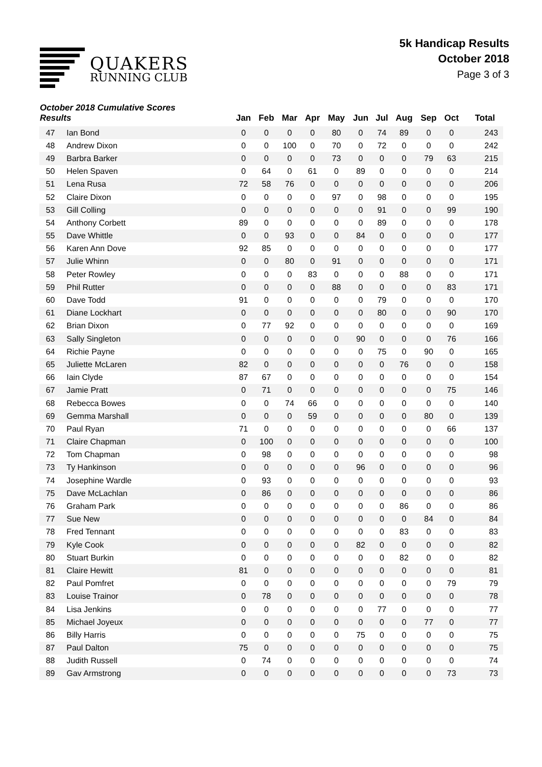QUAKERS
RUNNING CLUB
5k Handicap Results
October 2018
Page 3 of 3
| October 2018 Cumulative Scores Results | | Jan | Feb | Mar | Apr | May | Jun | Jul | Aug | Sep | Oct | Total |
| --- | --- | --- | --- | --- | --- | --- | --- | --- | --- | --- | --- | --- |
| 47 | Ian Bond | 0 | 0 | 0 | 0 | 80 | 0 | 74 | 89 | 0 | 0 | 243 |
| 48 | Andrew Dixon | 0 | 0 | 100 | 0 | 70 | 0 | 72 | 0 | 0 | 0 | 242 |
| 49 | Barbra Barker | 0 | 0 | 0 | 0 | 73 | 0 | 0 | 0 | 79 | 63 | 215 |
| 50 | Helen Spaven | 0 | 64 | 0 | 61 | 0 | 89 | 0 | 0 | 0 | 0 | 214 |
| 51 | Lena Rusa | 72 | 58 | 76 | 0 | 0 | 0 | 0 | 0 | 0 | 0 | 206 |
| 52 | Claire Dixon | 0 | 0 | 0 | 0 | 97 | 0 | 98 | 0 | 0 | 0 | 195 |
| 53 | Gill Colling | 0 | 0 | 0 | 0 | 0 | 0 | 91 | 0 | 0 | 99 | 190 |
| 54 | Anthony Corbett | 89 | 0 | 0 | 0 | 0 | 0 | 89 | 0 | 0 | 0 | 178 |
| 55 | Dave Whittle | 0 | 0 | 93 | 0 | 0 | 84 | 0 | 0 | 0 | 0 | 177 |
| 56 | Karen Ann Dove | 92 | 85 | 0 | 0 | 0 | 0 | 0 | 0 | 0 | 0 | 177 |
| 57 | Julie Whinn | 0 | 0 | 80 | 0 | 91 | 0 | 0 | 0 | 0 | 0 | 171 |
| 58 | Peter Rowley | 0 | 0 | 0 | 83 | 0 | 0 | 0 | 88 | 0 | 0 | 171 |
| 59 | Phil Rutter | 0 | 0 | 0 | 0 | 88 | 0 | 0 | 0 | 0 | 83 | 171 |
| 60 | Dave Todd | 91 | 0 | 0 | 0 | 0 | 0 | 79 | 0 | 0 | 0 | 170 |
| 61 | Diane Lockhart | 0 | 0 | 0 | 0 | 0 | 0 | 80 | 0 | 0 | 90 | 170 |
| 62 | Brian Dixon | 0 | 77 | 92 | 0 | 0 | 0 | 0 | 0 | 0 | 0 | 169 |
| 63 | Sally Singleton | 0 | 0 | 0 | 0 | 0 | 90 | 0 | 0 | 0 | 76 | 166 |
| 64 | Richie Payne | 0 | 0 | 0 | 0 | 0 | 0 | 75 | 0 | 90 | 0 | 165 |
| 65 | Juliette McLaren | 82 | 0 | 0 | 0 | 0 | 0 | 0 | 76 | 0 | 0 | 158 |
| 66 | Iain Clyde | 87 | 67 | 0 | 0 | 0 | 0 | 0 | 0 | 0 | 0 | 154 |
| 67 | Jamie Pratt | 0 | 71 | 0 | 0 | 0 | 0 | 0 | 0 | 0 | 75 | 146 |
| 68 | Rebecca Bowes | 0 | 0 | 74 | 66 | 0 | 0 | 0 | 0 | 0 | 0 | 140 |
| 69 | Gemma Marshall | 0 | 0 | 0 | 59 | 0 | 0 | 0 | 0 | 80 | 0 | 139 |
| 70 | Paul Ryan | 71 | 0 | 0 | 0 | 0 | 0 | 0 | 0 | 0 | 66 | 137 |
| 71 | Claire Chapman | 0 | 100 | 0 | 0 | 0 | 0 | 0 | 0 | 0 | 0 | 100 |
| 72 | Tom Chapman | 0 | 98 | 0 | 0 | 0 | 0 | 0 | 0 | 0 | 0 | 98 |
| 73 | Ty Hankinson | 0 | 0 | 0 | 0 | 0 | 96 | 0 | 0 | 0 | 0 | 96 |
| 74 | Josephine Wardle | 0 | 93 | 0 | 0 | 0 | 0 | 0 | 0 | 0 | 0 | 93 |
| 75 | Dave McLachlan | 0 | 86 | 0 | 0 | 0 | 0 | 0 | 0 | 0 | 0 | 86 |
| 76 | Graham Park | 0 | 0 | 0 | 0 | 0 | 0 | 0 | 86 | 0 | 0 | 86 |
| 77 | Sue New | 0 | 0 | 0 | 0 | 0 | 0 | 0 | 0 | 84 | 0 | 84 |
| 78 | Fred Tennant | 0 | 0 | 0 | 0 | 0 | 0 | 0 | 83 | 0 | 0 | 83 |
| 79 | Kyle Cook | 0 | 0 | 0 | 0 | 0 | 82 | 0 | 0 | 0 | 0 | 82 |
| 80 | Stuart Burkin | 0 | 0 | 0 | 0 | 0 | 0 | 0 | 82 | 0 | 0 | 82 |
| 81 | Claire Hewitt | 81 | 0 | 0 | 0 | 0 | 0 | 0 | 0 | 0 | 0 | 81 |
| 82 | Paul Pomfret | 0 | 0 | 0 | 0 | 0 | 0 | 0 | 0 | 0 | 79 | 79 |
| 83 | Louise Trainor | 0 | 78 | 0 | 0 | 0 | 0 | 0 | 0 | 0 | 0 | 78 |
| 84 | Lisa Jenkins | 0 | 0 | 0 | 0 | 0 | 0 | 77 | 0 | 0 | 0 | 77 |
| 85 | Michael Joyeux | 0 | 0 | 0 | 0 | 0 | 0 | 0 | 0 | 77 | 0 | 77 |
| 86 | Billy Harris | 0 | 0 | 0 | 0 | 0 | 75 | 0 | 0 | 0 | 0 | 75 |
| 87 | Paul Dalton | 75 | 0 | 0 | 0 | 0 | 0 | 0 | 0 | 0 | 0 | 75 |
| 88 | Judith Russell | 0 | 74 | 0 | 0 | 0 | 0 | 0 | 0 | 0 | 0 | 74 |
| 89 | Gav Armstrong | 0 | 0 | 0 | 0 | 0 | 0 | 0 | 0 | 0 | 73 | 73 |